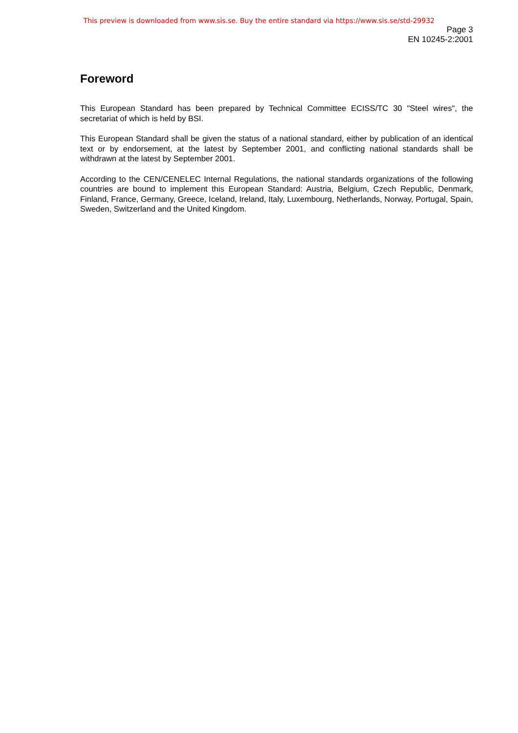This preview is downloaded from www.sis.se. Buy the entire standard via https://www.sis.se/std-29932
Page 3
EN 10245-2:2001
Foreword
This European Standard has been prepared by Technical Committee ECISS/TC 30 "Steel wires", the secretariat of which is held by BSI.
This European Standard shall be given the status of a national standard, either by publication of an identical text or by endorsement, at the latest by September 2001, and conflicting national standards shall be withdrawn at the latest by September 2001.
According to the CEN/CENELEC Internal Regulations, the national standards organizations of the following countries are bound to implement this European Standard: Austria, Belgium, Czech Republic, Denmark, Finland, France, Germany, Greece, Iceland, Ireland, Italy, Luxembourg, Netherlands, Norway, Portugal, Spain, Sweden, Switzerland and the United Kingdom.